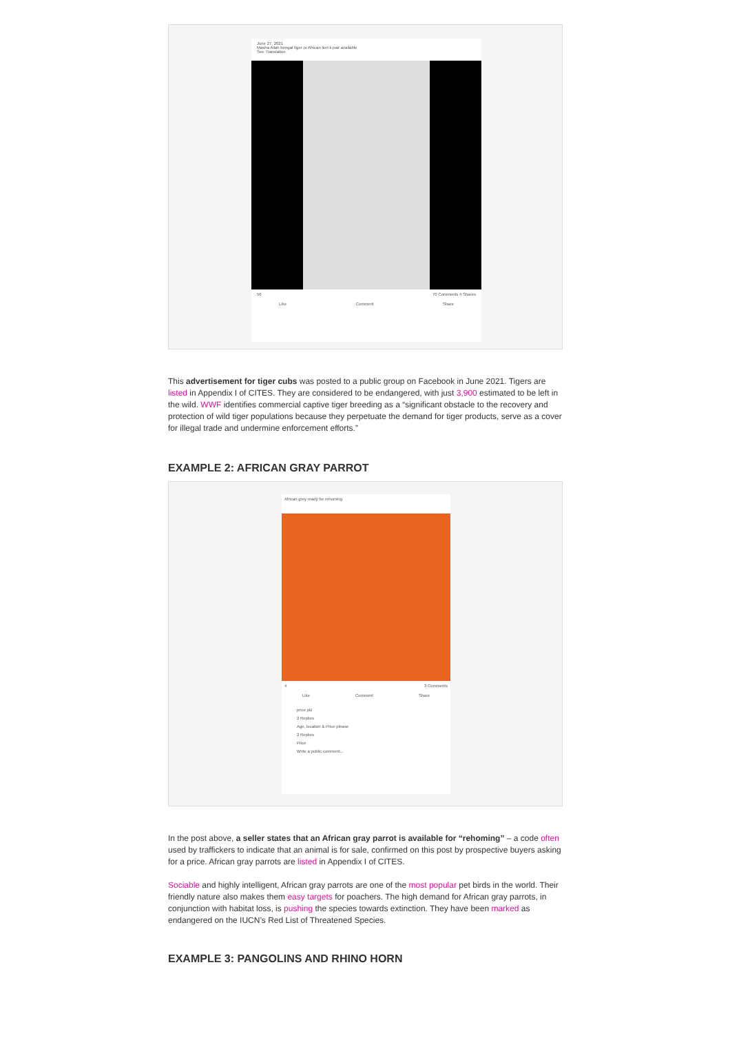June 27, 2021
Masha Allah bengal tiger or African lion k pair available
See Translation
56 70 Comments 4 Shares
Like Comment Share
This advertisement for tiger cubs was posted to a public group on Facebook in June 2021. Tigers are listed in Appendix I of CITES. They are considered to be endangered, with just 3,900 estimated to be left in the wild. WWF identifies commercial captive tiger breeding as a “significant obstacle to the recovery and protection of wild tiger populations because they perpetuate the demand for tiger products, serve as a cover for illegal trade and undermine enforcement efforts.”
EXAMPLE 2: AFRICAN GRAY PARROT
African grey ready for rehoming
4 3 Comments
Like Comment Share
price plz
2 Replies
Age, location & Price please
2 Replies
Price
Write a public comment...
In the post above, a seller states that an African gray parrot is available for “rehoming” – a code often used by traffickers to indicate that an animal is for sale, confirmed on this post by prospective buyers asking for a price. African gray parrots are listed in Appendix I of CITES.
Sociable and highly intelligent, African gray parrots are one of the most popular pet birds in the world. Their friendly nature also makes them easy targets for poachers. The high demand for African gray parrots, in conjunction with habitat loss, is pushing the species towards extinction. They have been marked as endangered on the IUCN’s Red List of Threatened Species.
EXAMPLE 3: PANGOLINS AND RHINO HORN